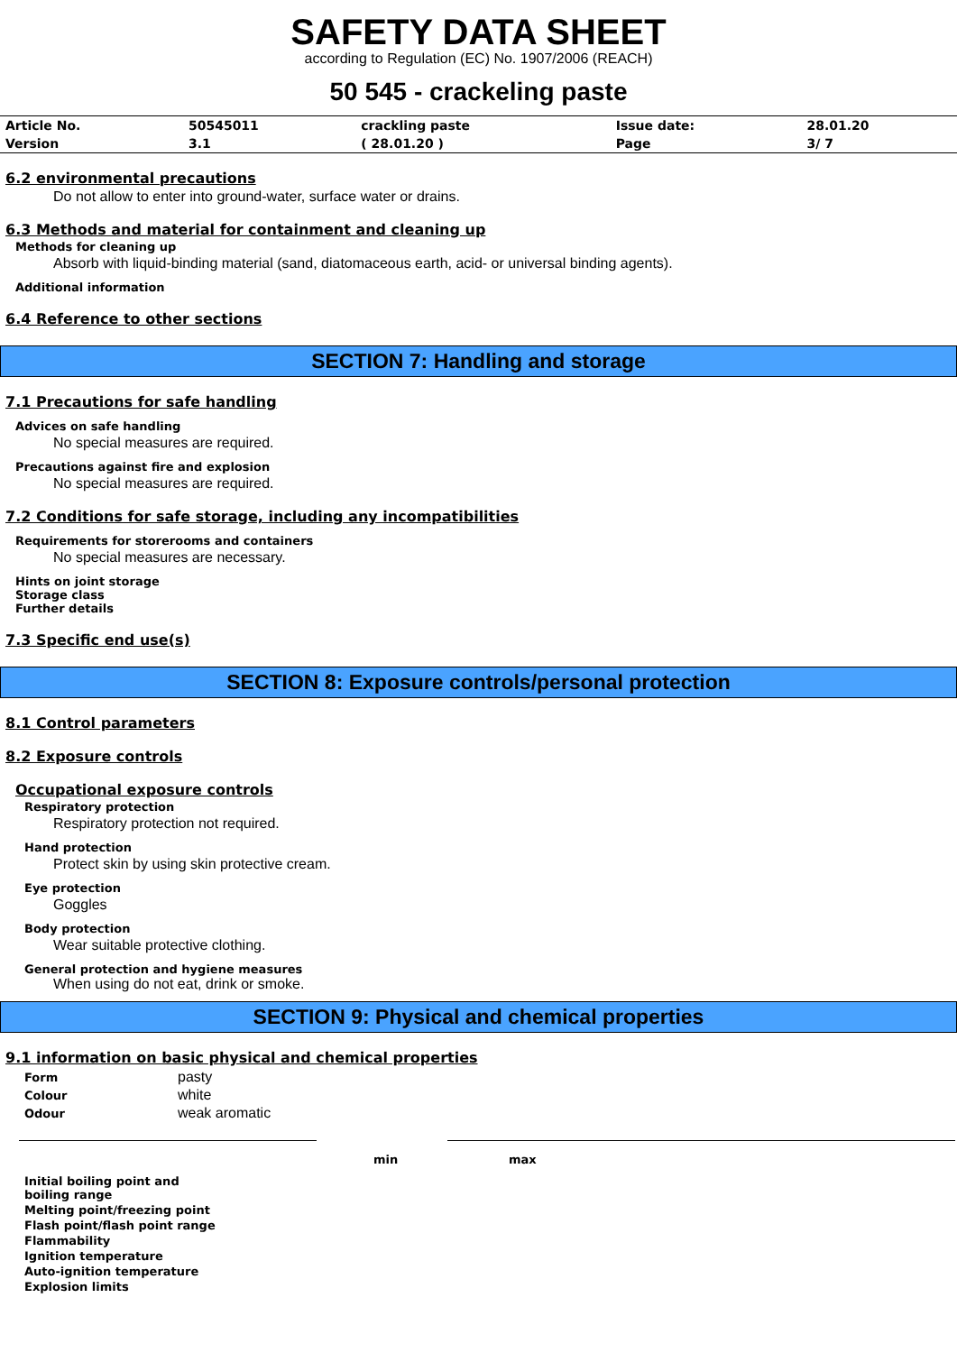SAFETY DATA SHEET
according to Regulation (EC) No. 1907/2006 (REACH)
50 545 - crackeling paste
| Article No. | 50545011 | crackling paste | Issue date: | 28.01.20 |
| Version | 3.1 | ( 28.01.20 ) | Page | 3/ 7 |
6.2 environmental precautions
Do not allow to enter into ground-water, surface water or drains.
6.3 Methods and material for containment and cleaning up
Methods for cleaning up
Absorb with liquid-binding material (sand, diatomaceous earth, acid- or universal binding agents).
Additional information
6.4 Reference to other sections
SECTION 7: Handling and storage
7.1 Precautions for safe handling
Advices on safe handling
No special measures are required.
Precautions against fire and explosion
No special measures are required.
7.2 Conditions for safe storage, including any incompatibilities
Requirements for storerooms and containers
No special measures are necessary.
Hints on joint storage
Storage class
Further details
7.3 Specific end use(s)
SECTION 8: Exposure controls/personal protection
8.1 Control parameters
8.2 Exposure controls
Occupational exposure controls
Respiratory protection
Respiratory protection not required.
Hand protection
Protect skin by using skin protective cream.
Eye protection
Goggles
Body protection
Wear suitable protective clothing.
General protection and hygiene measures
When using do not eat, drink or smoke.
SECTION 9: Physical and chemical properties
9.1 information on basic physical and chemical properties
| Form | pasty |
| Colour | white |
| Odour | weak aromatic |
| | min | max |
| --- | --- | --- |
| Initial boiling point and boiling range | | |
| Melting point/freezing point | | |
| Flash point/flash point range | | |
| Flammability | | |
| Ignition temperature | | |
| Auto-ignition temperature | | |
| Explosion limits | | |